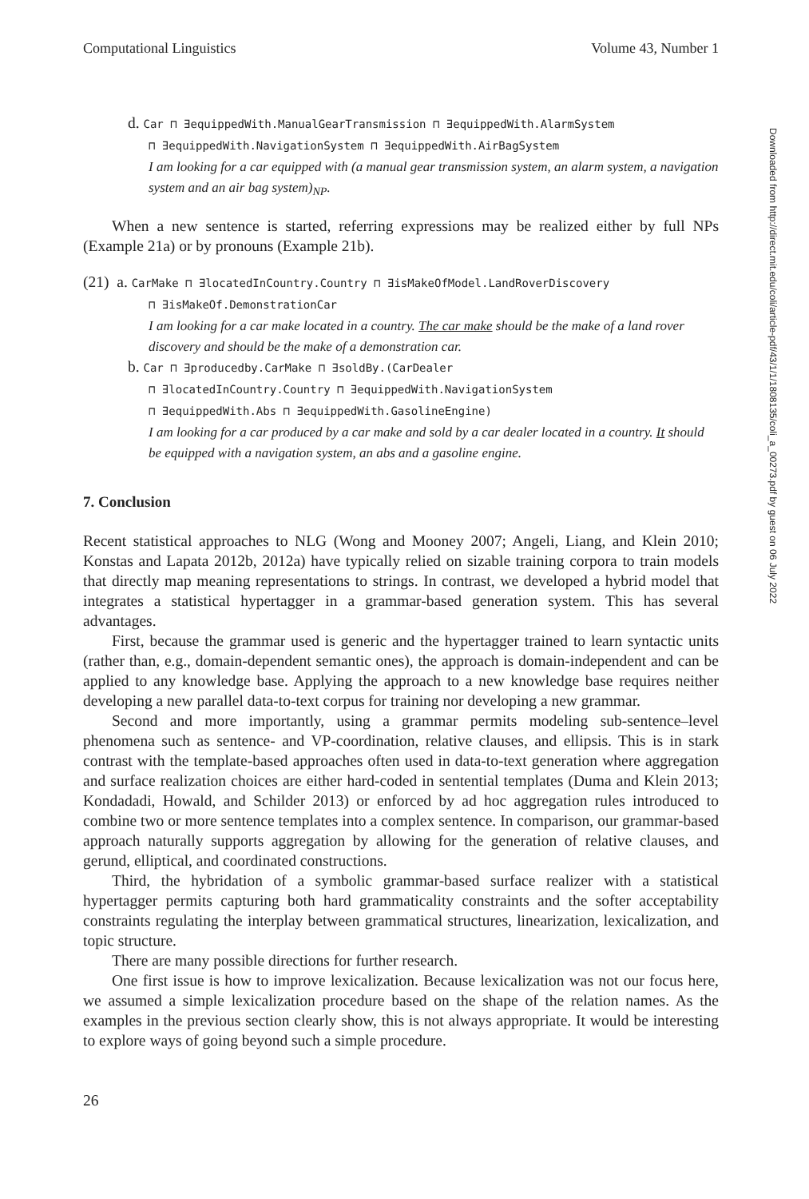Downloaded from http://direct.mit.edu/coli/article-pdf/43/1/1/1808135/coli_a_00273.pdf by guest on 06 July 2022
Computational Linguistics Volume 43, Number 1
d. Car ⊓ ∃equippedWith.ManualGearTransmission ⊓ ∃equippedWith.AlarmSystem
⊓ ∃equippedWith.NavigationSystem ⊓ ∃equippedWith.AirBagSystem
I am looking for a car equipped with (a manual gear transmission system, an alarm system, a navigation system and an air bag system)<sub>NP</sub>.
When a new sentence is started, referring expressions may be realized either by full NPs (Example 21a) or by pronouns (Example 21b).
(21) a. CarMake ⊓ ∃locatedInCountry.Country ⊓ ∃isMakeOfModel.LandRoverDiscovery
⊓ ∃isMakeOf.DemonstrationCar
I am looking for a car make located in a country. The car make should be the make of a land rover discovery and should be the make of a demonstration car.
b. Car ⊓ ∃producedby.CarMake ⊓ ∃soldBy.(CarDealer
⊓ ∃locatedInCountry.Country ⊓ ∃equippedWith.NavigationSystem
⊓ ∃equippedWith.Abs ⊓ ∃equippedWith.GasolineEngine)
I am looking for a car produced by a car make and sold by a car dealer located in a country. It should be equipped with a navigation system, an abs and a gasoline engine.
7. Conclusion
Recent statistical approaches to NLG (Wong and Mooney 2007; Angeli, Liang, and Klein 2010; Konstas and Lapata 2012b, 2012a) have typically relied on sizable training corpora to train models that directly map meaning representations to strings. In contrast, we developed a hybrid model that integrates a statistical hypertagger in a grammar-based generation system. This has several advantages.
First, because the grammar used is generic and the hypertagger trained to learn syntactic units (rather than, e.g., domain-dependent semantic ones), the approach is domain-independent and can be applied to any knowledge base. Applying the approach to a new knowledge base requires neither developing a new parallel data-to-text corpus for training nor developing a new grammar.
Second and more importantly, using a grammar permits modeling sub-sentence–level phenomena such as sentence- and VP-coordination, relative clauses, and ellipsis. This is in stark contrast with the template-based approaches often used in data-to-text generation where aggregation and surface realization choices are either hard-coded in sentential templates (Duma and Klein 2013; Kondadadi, Howald, and Schilder 2013) or enforced by ad hoc aggregation rules introduced to combine two or more sentence templates into a complex sentence. In comparison, our grammar-based approach naturally supports aggregation by allowing for the generation of relative clauses, and gerund, elliptical, and coordinated constructions.
Third, the hybridation of a symbolic grammar-based surface realizer with a statistical hypertagger permits capturing both hard grammaticality constraints and the softer acceptability constraints regulating the interplay between grammatical structures, linearization, lexicalization, and topic structure.
There are many possible directions for further research.
One first issue is how to improve lexicalization. Because lexicalization was not our focus here, we assumed a simple lexicalization procedure based on the shape of the relation names. As the examples in the previous section clearly show, this is not always appropriate. It would be interesting to explore ways of going beyond such a simple procedure.
26